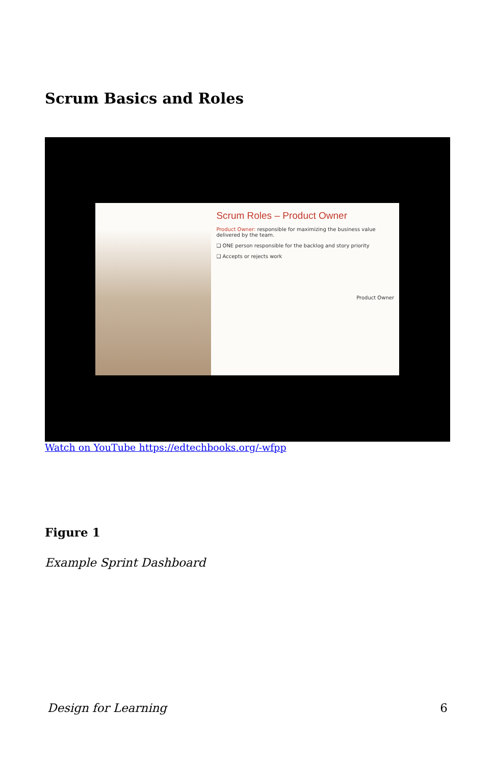Scrum Basics and Roles
Scrum Roles – Product Owner
Product Owner: responsible for maximizing the business value delivered by the team.
❑ ONE person responsible for the backlog and story priority
❑ Accepts or rejects work
Product Owner
Watch on YouTube https://edtechbooks.org/-wfpp
Figure 1
Example Sprint Dashboard
Design for Learning 6